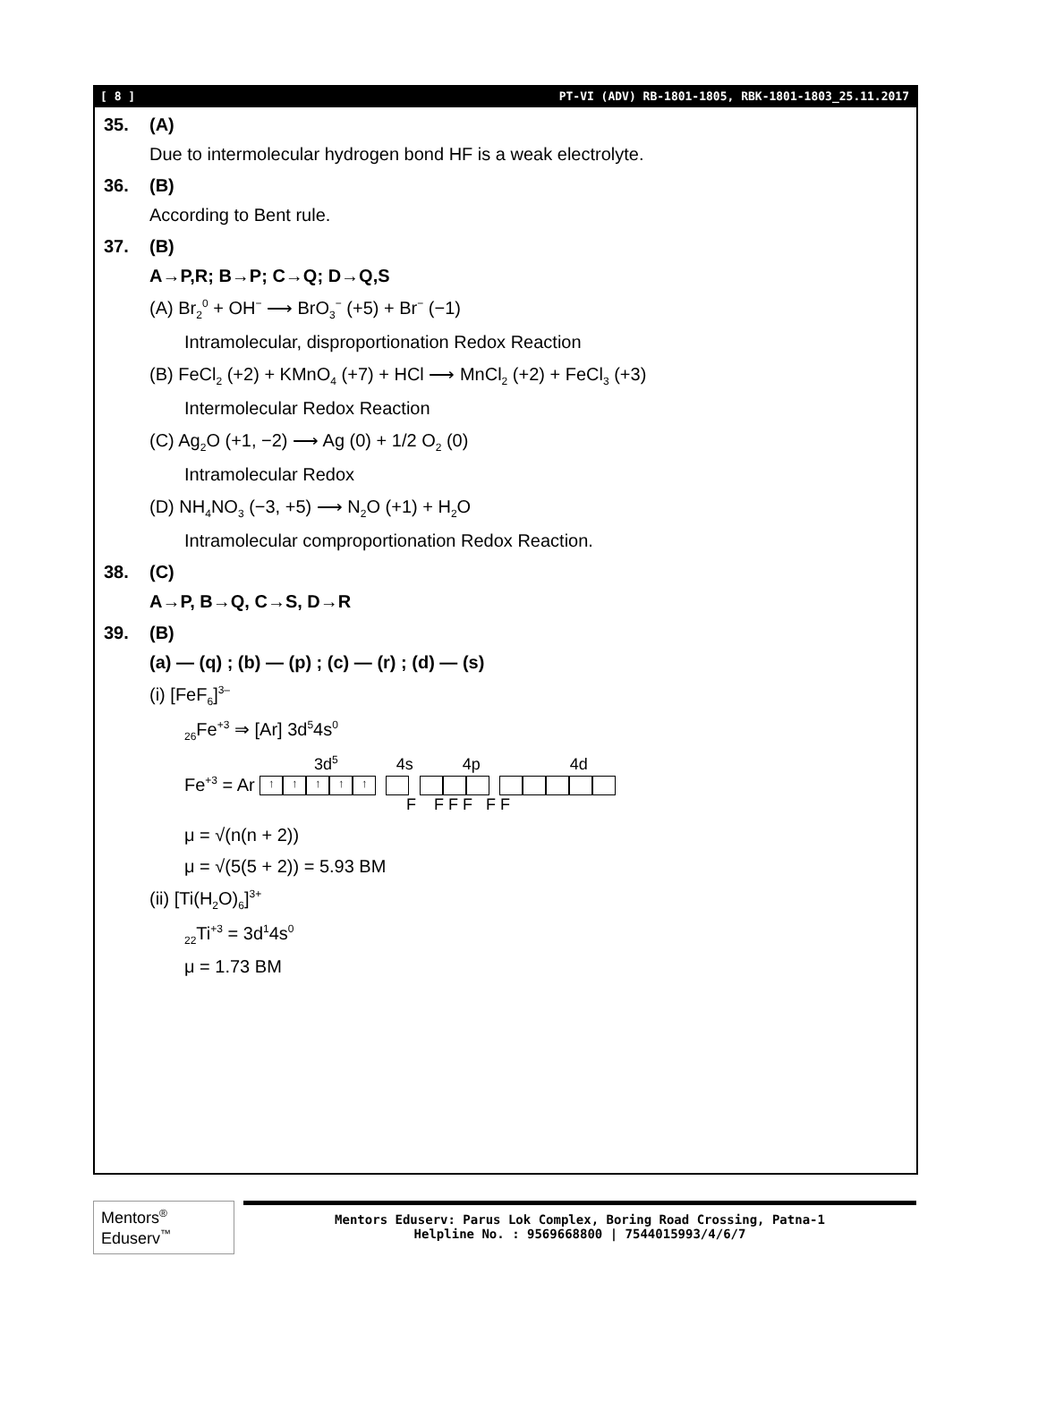[ 8 ] PT-VI (ADV) RB-1801-1805, RBK-1801-1803_25.11.2017
35. (A)
Due to intermolecular hydrogen bond HF is a weak electrolyte.
36. (B)
According to Bent rule.
37. (B)
A→P,R; B→P; C→Q; D→Q,S
(A) Br<sub>2</sub><sup>0</sup> + OH<sup>−</sup> ⟶ BrO<sub>3</sub><sup>−</sup> (+5) + Br<sup>−</sup> (−1)
Intramolecular, disproportionation Redox Reaction
(B) FeCl<sub>2</sub> (+2) + KMnO<sub>4</sub> (+7) + HCl ⟶ MnCl<sub>2</sub> (+2) + FeCl<sub>3</sub> (+3)
Intermolecular Redox Reaction
(C) Ag<sub>2</sub>O (+1, −2) ⟶ Ag (0) + 1/2 O<sub>2</sub> (0)
Intramolecular Redox
(D) NH<sub>4</sub>NO<sub>3</sub> (−3, +5) ⟶ N<sub>2</sub>O (+1) + H<sub>2</sub>O
Intramolecular comproportionation Redox Reaction.
38. (C)
A→P, B→Q, C→S, D→R
39. (B)
(a) — (q) ; (b) — (p) ; (c) — (r) ; (d) — (s)
(i) [FeF<sub>6</sub>]<sup>3–</sup>
<sub>26</sub>Fe<sup>+3</sup> ⇒ [Ar] 3d<sup>5</sup>4s<sup>0</sup>
3d<sup>5</sup> 4s 4p 4d
Fe<sup>+3</sup> = Ar ↑ ↑ ↑ ↑ ↑
F F F F F F
μ = √(n(n + 2))
μ = √(5(5 + 2)) = 5.93 BM
(ii) [Ti(H<sub>2</sub>O)<sub>6</sub>]<sup>3+</sup>
<sub>22</sub>Ti<sup>+3</sup> = 3d<sup>1</sup>4s<sup>0</sup>
μ = 1.73 BM
Mentors<sup>®</sup> Eduserv<sup>™</sup>
Mentors Eduserv: Parus Lok Complex, Boring Road Crossing, Patna-1
Helpline No. : 9569668800 | 7544015993/4/6/7